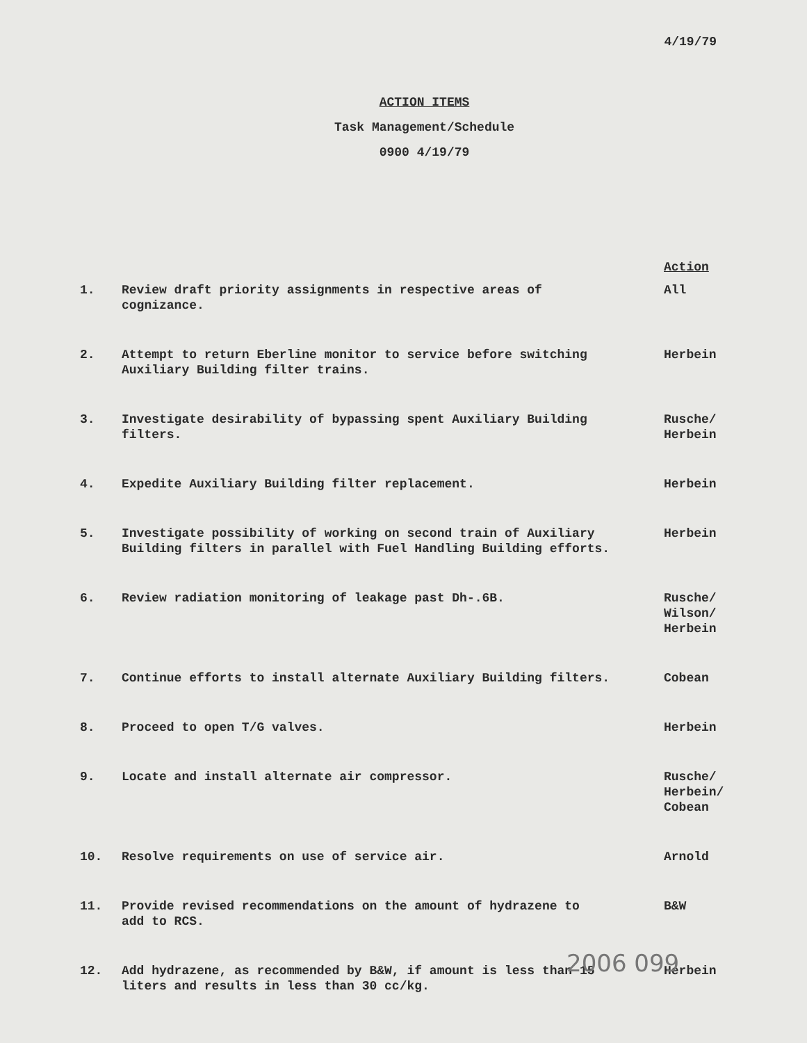4/19/79
ACTION ITEMS
Task Management/Schedule
0900 4/19/79
Action
| 1. | Review draft priority assignments in respective areas of cognizance. | All |
| 2. | Attempt to return Eberline monitor to service before switching Auxiliary Building filter trains. | Herbein |
| 3. | Investigate desirability of bypassing spent Auxiliary Building filters. | Rusche/ Herbein |
| 4. | Expedite Auxiliary Building filter replacement. | Herbein |
| 5. | Investigate possibility of working on second train of Auxiliary Building filters in parallel with Fuel Handling Building efforts. | Herbein |
| 6. | Review radiation monitoring of leakage past Dh-.6B. | Rusche/ Wilson/ Herbein |
| 7. | Continue efforts to install alternate Auxiliary Building filters. | Cobean |
| 8. | Proceed to open T/G valves. | Herbein |
| 9. | Locate and install alternate air compressor. | Rusche/ Herbein/ Cobean |
| 10. | Resolve requirements on use of service air. | Arnold |
| 11. | Provide revised recommendations on the amount of hydrazene to add to RCS. | B&W |
| 12. | Add hydrazene, as recommended by B&W, if amount is less than 15 liters and results in less than 30 cc/kg. | Herbein |
2006 099